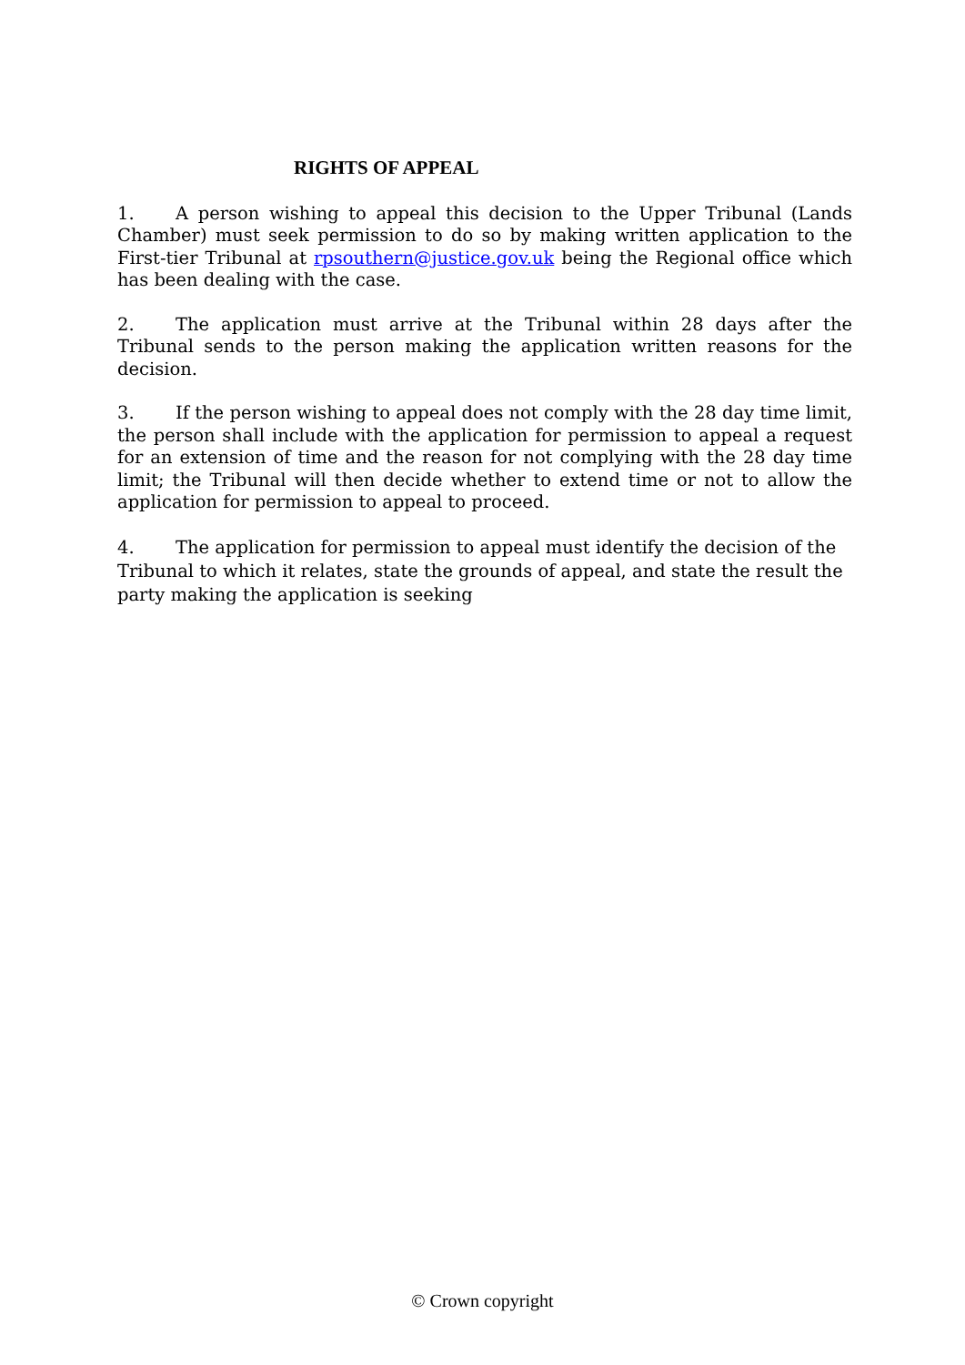RIGHTS OF APPEAL
1. A person wishing to appeal this decision to the Upper Tribunal (Lands Chamber) must seek permission to do so by making written application to the First-tier Tribunal at rpsouthern@justice.gov.uk being the Regional office which has been dealing with the case.
2. The application must arrive at the Tribunal within 28 days after the Tribunal sends to the person making the application written reasons for the decision.
3. If the person wishing to appeal does not comply with the 28 day time limit, the person shall include with the application for permission to appeal a request for an extension of time and the reason for not complying with the 28 day time limit; the Tribunal will then decide whether to extend time or not to allow the application for permission to appeal to proceed.
4. The application for permission to appeal must identify the decision of the Tribunal to which it relates, state the grounds of appeal, and state the result the party making the application is seeking
© Crown copyright